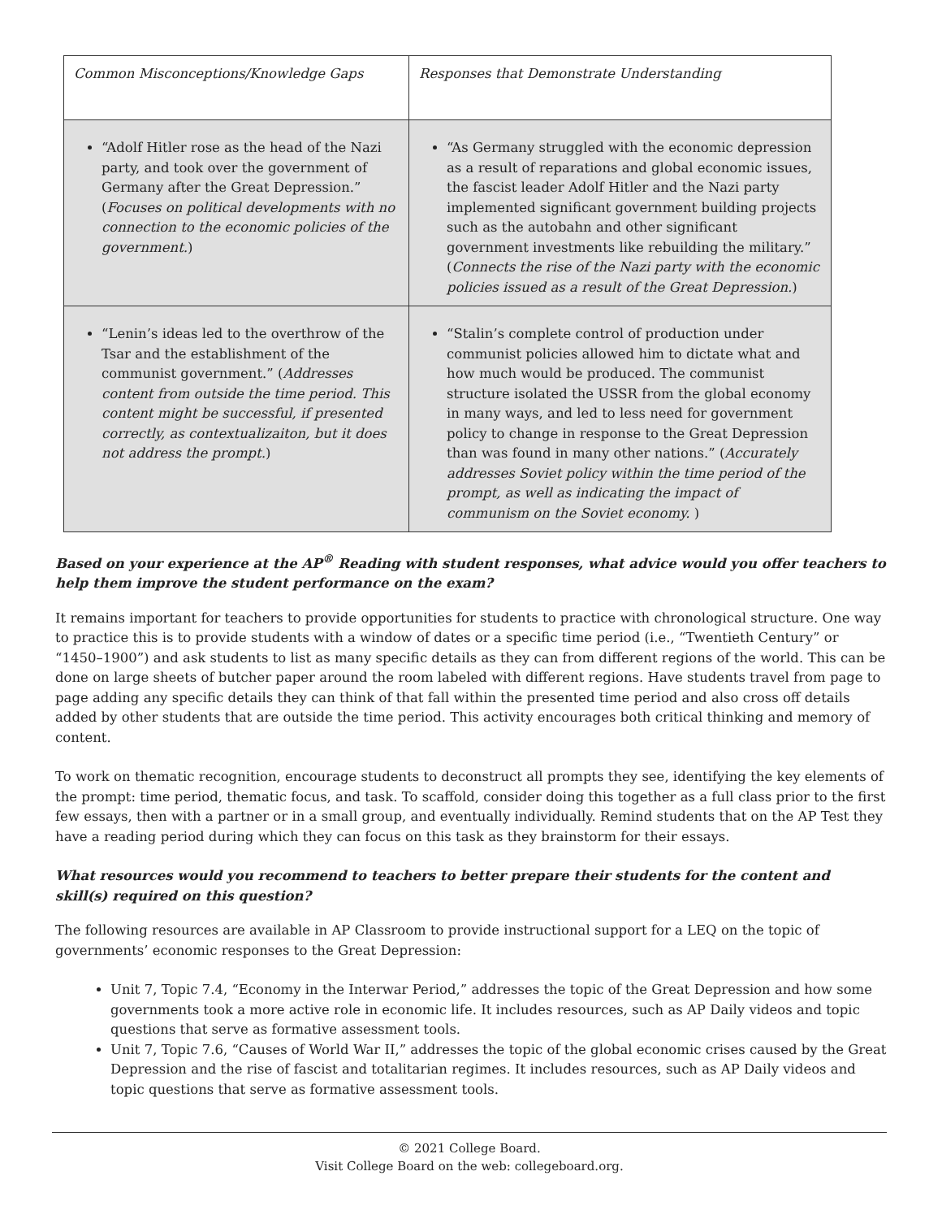| Common Misconceptions/Knowledge Gaps | Responses that Demonstrate Understanding |
| “Adolf Hitler rose as the head of the Nazi party, and took over the government of Germany after the Great Depression.” ( Focuses on political developments with no connection to the economic policies of the government. ) | “As Germany struggled with the economic depression as a result of reparations and global economic issues, the fascist leader Adolf Hitler and the Nazi party implemented significant government building projects such as the autobahn and other significant government investments like rebuilding the military.” ( Connects the rise of the Nazi party with the economic policies issued as a result of the Great Depression. ) |
| “Lenin’s ideas led to the overthrow of the Tsar and the establishment of the communist government.” ( Addresses content from outside the time period. This content might be successful, if presented correctly, as contextualizaiton, but it does not address the prompt. ) | “Stalin’s complete control of production under communist policies allowed him to dictate what and how much would be produced. The communist structure isolated the USSR from the global economy in many ways, and led to less need for government policy to change in response to the Great Depression than was found in many other nations.” ( Accurately addresses Soviet policy within the time period of the prompt, as well as indicating the impact of communism on the Soviet economy. ) |
Based on your experience at the AP<sup>®</sup> Reading with student responses, what advice would you offer teachers to help them improve the student performance on the exam?
It remains important for teachers to provide opportunities for students to practice with chronological structure. One way to practice this is to provide students with a window of dates or a specific time period (i.e., “Twentieth Century” or “1450–1900”) and ask students to list as many specific details as they can from different regions of the world. This can be done on large sheets of butcher paper around the room labeled with different regions. Have students travel from page to page adding any specific details they can think of that fall within the presented time period and also cross off details added by other students that are outside the time period. This activity encourages both critical thinking and memory of content.
To work on thematic recognition, encourage students to deconstruct all prompts they see, identifying the key elements of the prompt: time period, thematic focus, and task. To scaffold, consider doing this together as a full class prior to the first few essays, then with a partner or in a small group, and eventually individually. Remind students that on the AP Test they have a reading period during which they can focus on this task as they brainstorm for their essays.
What resources would you recommend to teachers to better prepare their students for the content and skill(s) required on this question?
The following resources are available in AP Classroom to provide instructional support for a LEQ on the topic of governments’ economic responses to the Great Depression:
Unit 7, Topic 7.4, “Economy in the Interwar Period,” addresses the topic of the Great Depression and how some governments took a more active role in economic life. It includes resources, such as AP Daily videos and topic questions that serve as formative assessment tools.
Unit 7, Topic 7.6, “Causes of World War II,” addresses the topic of the global economic crises caused by the Great Depression and the rise of fascist and totalitarian regimes. It includes resources, such as AP Daily videos and topic questions that serve as formative assessment tools.
© 2021 College Board.
Visit College Board on the web: collegeboard.org.